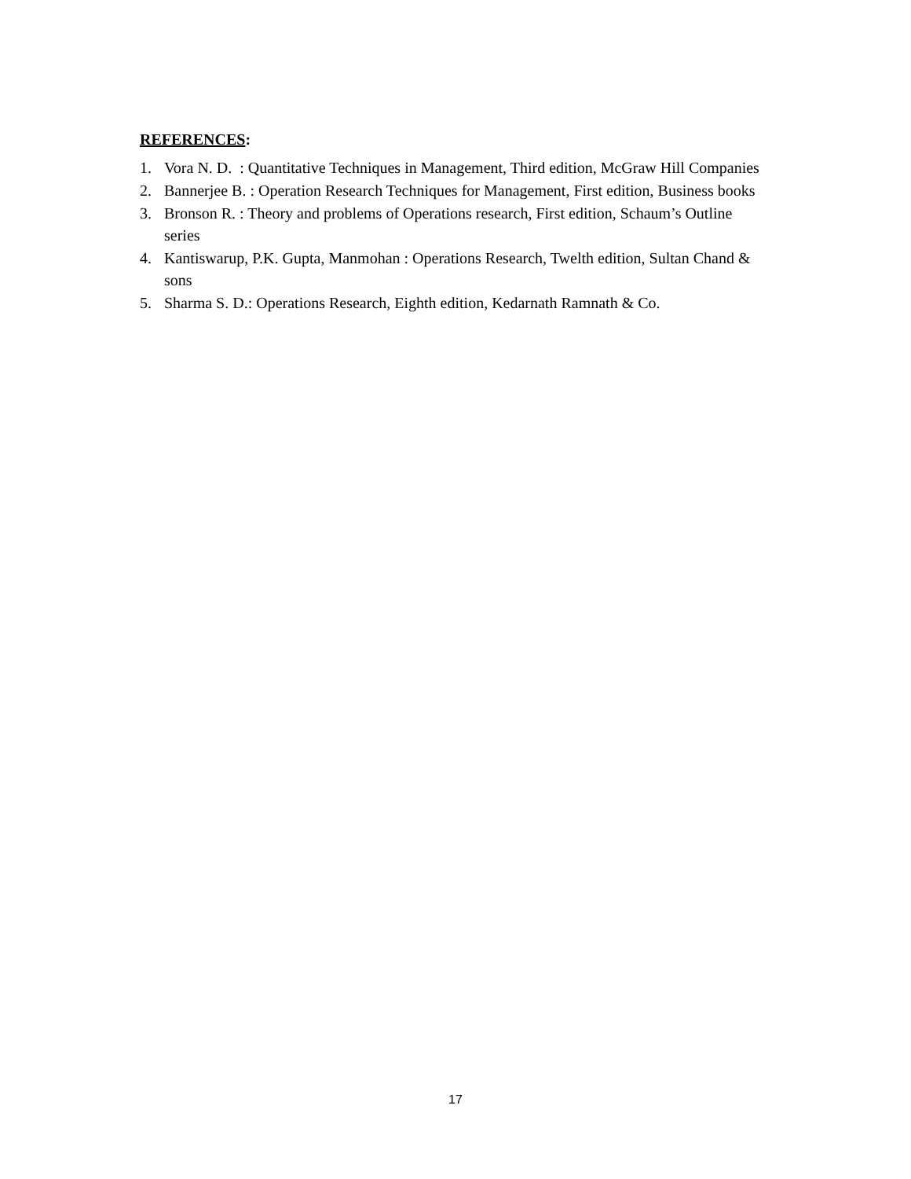REFERENCES:
1. Vora N. D. : Quantitative Techniques in Management, Third edition, McGraw Hill Companies
2. Bannerjee B. : Operation Research Techniques for Management, First edition, Business books
3. Bronson R. : Theory and problems of Operations research, First edition, Schaum’s Outline series
4. Kantiswarup, P.K. Gupta, Manmohan : Operations Research, Twelth edition, Sultan Chand & sons
5. Sharma S. D.: Operations Research, Eighth edition, Kedarnath Ramnath & Co.
17